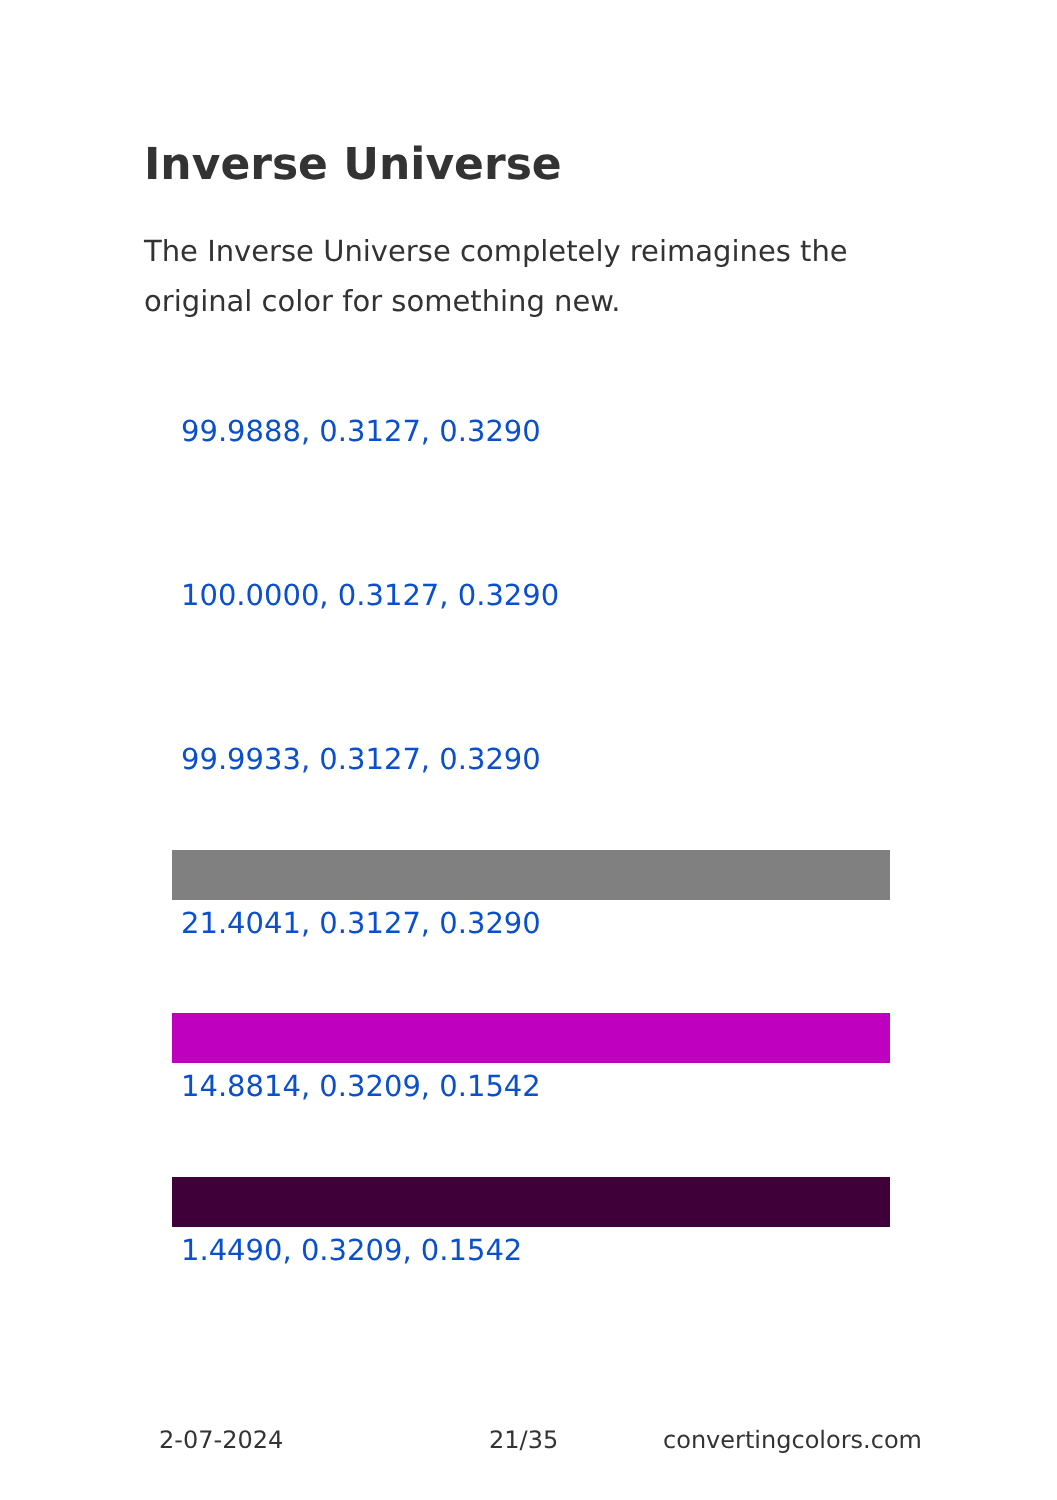Inverse Universe
The Inverse Universe completely reimagines the original color for something new.
99.9888, 0.3127, 0.3290
100.0000, 0.3127, 0.3290
99.9933, 0.3127, 0.3290
21.4041, 0.3127, 0.3290
14.8814, 0.3209, 0.1542
1.4490, 0.3209, 0.1542
2-07-2024 21/35 convertingcolors.com